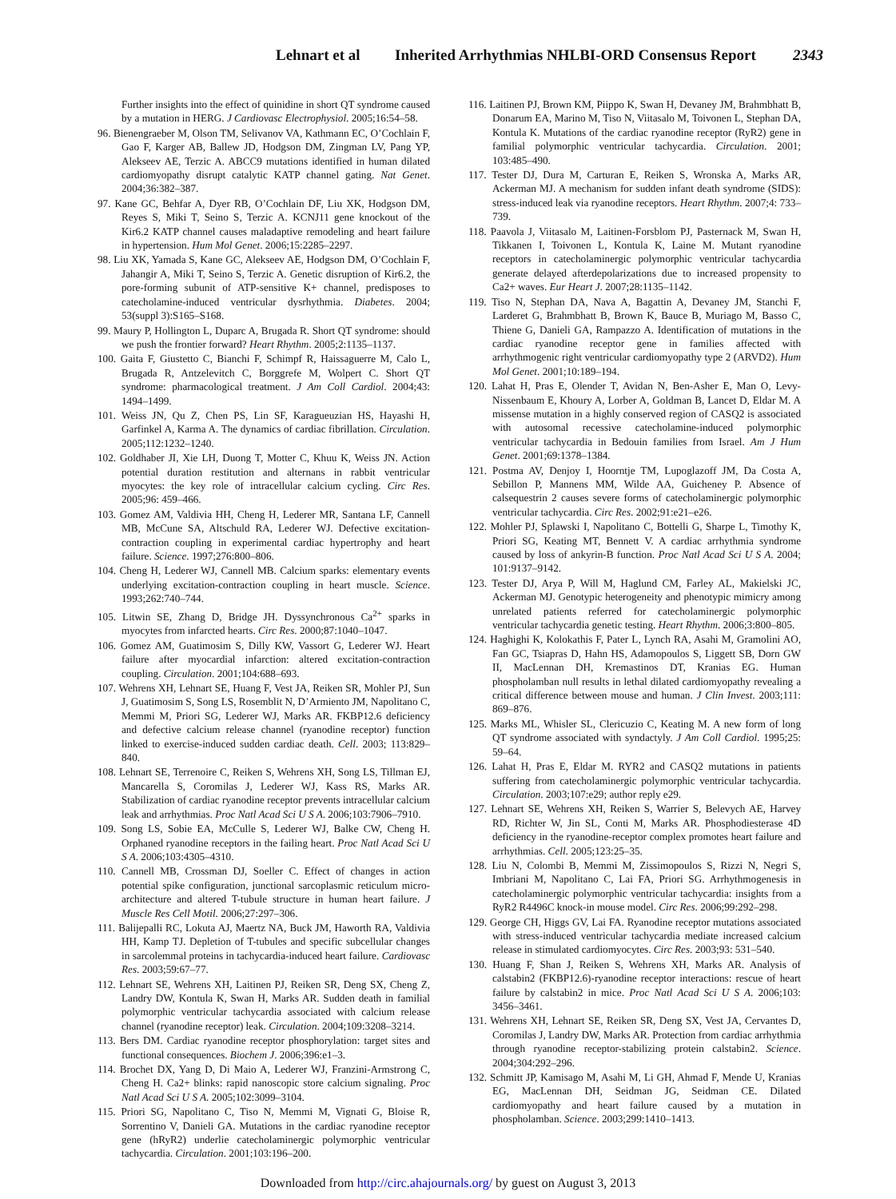Lehnart et al
Inherited Arrhythmias NHLBI-ORD Consensus Report
2343
Further insights into the effect of quinidine in short QT syndrome caused by a mutation in HERG. J Cardiovasc Electrophysiol. 2005;16:54–58.
96. Bienengraeber M, Olson TM, Selivanov VA, Kathmann EC, O’Cochlain F, Gao F, Karger AB, Ballew JD, Hodgson DM, Zingman LV, Pang YP, Alekseev AE, Terzic A. ABCC9 mutations identified in human dilated cardiomyopathy disrupt catalytic KATP channel gating. Nat Genet. 2004;36:382–387.
97. Kane GC, Behfar A, Dyer RB, O’Cochlain DF, Liu XK, Hodgson DM, Reyes S, Miki T, Seino S, Terzic A. KCNJ11 gene knockout of the Kir6.2 KATP channel causes maladaptive remodeling and heart failure in hypertension. Hum Mol Genet. 2006;15:2285–2297.
98. Liu XK, Yamada S, Kane GC, Alekseev AE, Hodgson DM, O’Cochlain F, Jahangir A, Miki T, Seino S, Terzic A. Genetic disruption of Kir6.2, the pore-forming subunit of ATP-sensitive K+ channel, predisposes to catecholamine-induced ventricular dysrhythmia. Diabetes. 2004; 53(suppl 3):S165–S168.
99. Maury P, Hollington L, Duparc A, Brugada R. Short QT syndrome: should we push the frontier forward? Heart Rhythm. 2005;2:1135–1137.
100. Gaita F, Giustetto C, Bianchi F, Schimpf R, Haissaguerre M, Calo L, Brugada R, Antzelevitch C, Borggrefe M, Wolpert C. Short QT syndrome: pharmacological treatment. J Am Coll Cardiol. 2004;43: 1494–1499.
101. Weiss JN, Qu Z, Chen PS, Lin SF, Karagueuzian HS, Hayashi H, Garfinkel A, Karma A. The dynamics of cardiac fibrillation. Circulation. 2005;112:1232–1240.
102. Goldhaber JI, Xie LH, Duong T, Motter C, Khuu K, Weiss JN. Action potential duration restitution and alternans in rabbit ventricular myocytes: the key role of intracellular calcium cycling. Circ Res. 2005;96: 459–466.
103. Gomez AM, Valdivia HH, Cheng H, Lederer MR, Santana LF, Cannell MB, McCune SA, Altschuld RA, Lederer WJ. Defective excitation-contraction coupling in experimental cardiac hypertrophy and heart failure. Science. 1997;276:800–806.
104. Cheng H, Lederer WJ, Cannell MB. Calcium sparks: elementary events underlying excitation-contraction coupling in heart muscle. Science. 1993;262:740–744.
105. Litwin SE, Zhang D, Bridge JH. Dyssynchronous Ca<sup>2+</sup> sparks in myocytes from infarcted hearts. Circ Res. 2000;87:1040–1047.
106. Gomez AM, Guatimosim S, Dilly KW, Vassort G, Lederer WJ. Heart failure after myocardial infarction: altered excitation-contraction coupling. Circulation. 2001;104:688–693.
107. Wehrens XH, Lehnart SE, Huang F, Vest JA, Reiken SR, Mohler PJ, Sun J, Guatimosim S, Song LS, Rosemblit N, D’Armiento JM, Napolitano C, Memmi M, Priori SG, Lederer WJ, Marks AR. FKBP12.6 deficiency and defective calcium release channel (ryanodine receptor) function linked to exercise-induced sudden cardiac death. Cell. 2003; 113:829–840.
108. Lehnart SE, Terrenoire C, Reiken S, Wehrens XH, Song LS, Tillman EJ, Mancarella S, Coromilas J, Lederer WJ, Kass RS, Marks AR. Stabilization of cardiac ryanodine receptor prevents intracellular calcium leak and arrhythmias. Proc Natl Acad Sci U S A. 2006;103:7906–7910.
109. Song LS, Sobie EA, McCulle S, Lederer WJ, Balke CW, Cheng H. Orphaned ryanodine receptors in the failing heart. Proc Natl Acad Sci U S A. 2006;103:4305–4310.
110. Cannell MB, Crossman DJ, Soeller C. Effect of changes in action potential spike configuration, junctional sarcoplasmic reticulum micro-architecture and altered T-tubule structure in human heart failure. J Muscle Res Cell Motil. 2006;27:297–306.
111. Balijepalli RC, Lokuta AJ, Maertz NA, Buck JM, Haworth RA, Valdivia HH, Kamp TJ. Depletion of T-tubules and specific subcellular changes in sarcolemmal proteins in tachycardia-induced heart failure. Cardiovasc Res. 2003;59:67–77.
112. Lehnart SE, Wehrens XH, Laitinen PJ, Reiken SR, Deng SX, Cheng Z, Landry DW, Kontula K, Swan H, Marks AR. Sudden death in familial polymorphic ventricular tachycardia associated with calcium release channel (ryanodine receptor) leak. Circulation. 2004;109:3208–3214.
113. Bers DM. Cardiac ryanodine receptor phosphorylation: target sites and functional consequences. Biochem J. 2006;396:e1–3.
114. Brochet DX, Yang D, Di Maio A, Lederer WJ, Franzini-Armstrong C, Cheng H. Ca2+ blinks: rapid nanoscopic store calcium signaling. Proc Natl Acad Sci U S A. 2005;102:3099–3104.
115. Priori SG, Napolitano C, Tiso N, Memmi M, Vignati G, Bloise R, Sorrentino V, Danieli GA. Mutations in the cardiac ryanodine receptor gene (hRyR2) underlie catecholaminergic polymorphic ventricular tachycardia. Circulation. 2001;103:196–200.
116. Laitinen PJ, Brown KM, Piippo K, Swan H, Devaney JM, Brahmbhatt B, Donarum EA, Marino M, Tiso N, Viitasalo M, Toivonen L, Stephan DA, Kontula K. Mutations of the cardiac ryanodine receptor (RyR2) gene in familial polymorphic ventricular tachycardia. Circulation. 2001; 103:485–490.
117. Tester DJ, Dura M, Carturan E, Reiken S, Wronska A, Marks AR, Ackerman MJ. A mechanism for sudden infant death syndrome (SIDS): stress-induced leak via ryanodine receptors. Heart Rhythm. 2007;4: 733–739.
118. Paavola J, Viitasalo M, Laitinen-Forsblom PJ, Pasternack M, Swan H, Tikkanen I, Toivonen L, Kontula K, Laine M. Mutant ryanodine receptors in catecholaminergic polymorphic ventricular tachycardia generate delayed afterdepolarizations due to increased propensity to Ca2+ waves. Eur Heart J. 2007;28:1135–1142.
119. Tiso N, Stephan DA, Nava A, Bagattin A, Devaney JM, Stanchi F, Larderet G, Brahmbhatt B, Brown K, Bauce B, Muriago M, Basso C, Thiene G, Danieli GA, Rampazzo A. Identification of mutations in the cardiac ryanodine receptor gene in families affected with arrhythmogenic right ventricular cardiomyopathy type 2 (ARVD2). Hum Mol Genet. 2001;10:189–194.
120. Lahat H, Pras E, Olender T, Avidan N, Ben-Asher E, Man O, Levy-Nissenbaum E, Khoury A, Lorber A, Goldman B, Lancet D, Eldar M. A missense mutation in a highly conserved region of CASQ2 is associated with autosomal recessive catecholamine-induced polymorphic ventricular tachycardia in Bedouin families from Israel. Am J Hum Genet. 2001;69:1378–1384.
121. Postma AV, Denjoy I, Hoorntje TM, Lupoglazoff JM, Da Costa A, Sebillon P, Mannens MM, Wilde AA, Guicheney P. Absence of calsequestrin 2 causes severe forms of catecholaminergic polymorphic ventricular tachycardia. Circ Res. 2002;91:e21–e26.
122. Mohler PJ, Splawski I, Napolitano C, Bottelli G, Sharpe L, Timothy K, Priori SG, Keating MT, Bennett V. A cardiac arrhythmia syndrome caused by loss of ankyrin-B function. Proc Natl Acad Sci U S A. 2004; 101:9137–9142.
123. Tester DJ, Arya P, Will M, Haglund CM, Farley AL, Makielski JC, Ackerman MJ. Genotypic heterogeneity and phenotypic mimicry among unrelated patients referred for catecholaminergic polymorphic ventricular tachycardia genetic testing. Heart Rhythm. 2006;3:800–805.
124. Haghighi K, Kolokathis F, Pater L, Lynch RA, Asahi M, Gramolini AO, Fan GC, Tsiapras D, Hahn HS, Adamopoulos S, Liggett SB, Dorn GW II, MacLennan DH, Kremastinos DT, Kranias EG. Human phospholamban null results in lethal dilated cardiomyopathy revealing a critical difference between mouse and human. J Clin Invest. 2003;111: 869–876.
125. Marks ML, Whisler SL, Clericuzio C, Keating M. A new form of long QT syndrome associated with syndactyly. J Am Coll Cardiol. 1995;25: 59–64.
126. Lahat H, Pras E, Eldar M. RYR2 and CASQ2 mutations in patients suffering from catecholaminergic polymorphic ventricular tachycardia. Circulation. 2003;107:e29; author reply e29.
127. Lehnart SE, Wehrens XH, Reiken S, Warrier S, Belevych AE, Harvey RD, Richter W, Jin SL, Conti M, Marks AR. Phosphodiesterase 4D deficiency in the ryanodine-receptor complex promotes heart failure and arrhythmias. Cell. 2005;123:25–35.
128. Liu N, Colombi B, Memmi M, Zissimopoulos S, Rizzi N, Negri S, Imbriani M, Napolitano C, Lai FA, Priori SG. Arrhythmogenesis in catecholaminergic polymorphic ventricular tachycardia: insights from a RyR2 R4496C knock-in mouse model. Circ Res. 2006;99:292–298.
129. George CH, Higgs GV, Lai FA. Ryanodine receptor mutations associated with stress-induced ventricular tachycardia mediate increased calcium release in stimulated cardiomyocytes. Circ Res. 2003;93: 531–540.
130. Huang F, Shan J, Reiken S, Wehrens XH, Marks AR. Analysis of calstabin2 (FKBP12.6)-ryanodine receptor interactions: rescue of heart failure by calstabin2 in mice. Proc Natl Acad Sci U S A. 2006;103: 3456–3461.
131. Wehrens XH, Lehnart SE, Reiken SR, Deng SX, Vest JA, Cervantes D, Coromilas J, Landry DW, Marks AR. Protection from cardiac arrhythmia through ryanodine receptor-stabilizing protein calstabin2. Science. 2004;304:292–296.
132. Schmitt JP, Kamisago M, Asahi M, Li GH, Ahmad F, Mende U, Kranias EG, MacLennan DH, Seidman JG, Seidman CE. Dilated cardiomyopathy and heart failure caused by a mutation in phospholamban. Science. 2003;299:1410–1413.
Downloaded from http://circ.ahajournals.org/ by guest on August 3, 2013